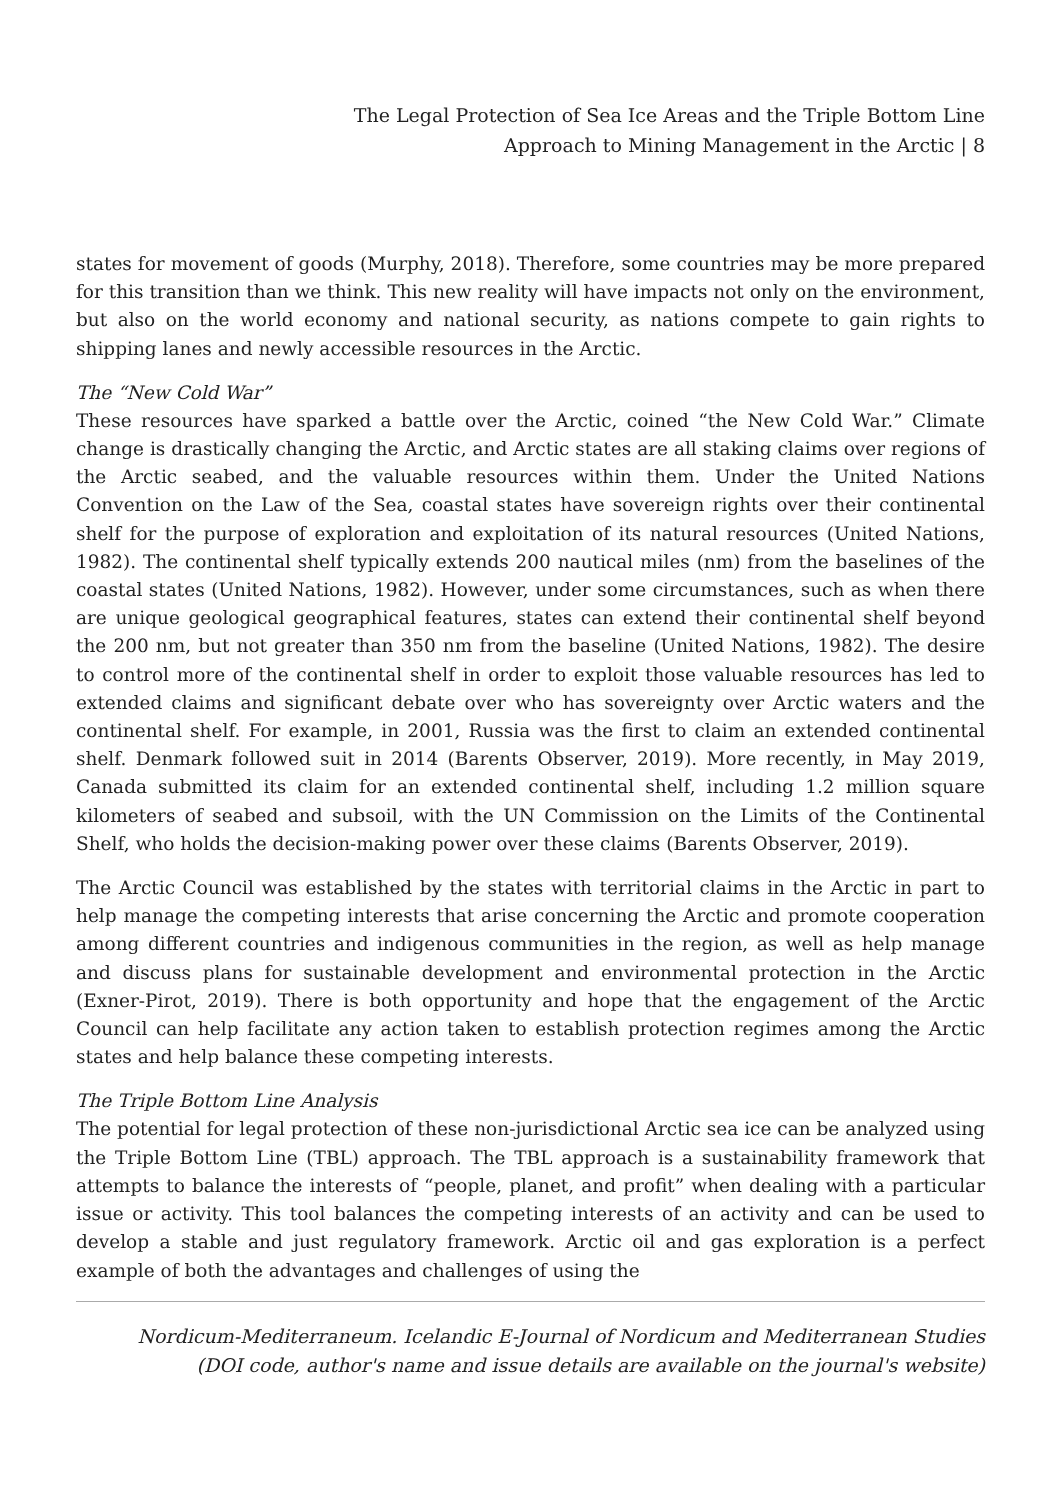The Legal Protection of Sea Ice Areas and the Triple Bottom Line
Approach to Mining Management in the Arctic | 8
states for movement of goods (Murphy, 2018). Therefore, some countries may be more prepared for this transition than we think. This new reality will have impacts not only on the environment, but also on the world economy and national security, as nations compete to gain rights to shipping lanes and newly accessible resources in the Arctic.
The “New Cold War”
These resources have sparked a battle over the Arctic, coined “the New Cold War.” Climate change is drastically changing the Arctic, and Arctic states are all staking claims over regions of the Arctic seabed, and the valuable resources within them. Under the United Nations Convention on the Law of the Sea, coastal states have sovereign rights over their continental shelf for the purpose of exploration and exploitation of its natural resources (United Nations, 1982). The continental shelf typically extends 200 nautical miles (nm) from the baselines of the coastal states (United Nations, 1982). However, under some circumstances, such as when there are unique geological geographical features, states can extend their continental shelf beyond the 200 nm, but not greater than 350 nm from the baseline (United Nations, 1982). The desire to control more of the continental shelf in order to exploit those valuable resources has led to extended claims and significant debate over who has sovereignty over Arctic waters and the continental shelf. For example, in 2001, Russia was the first to claim an extended continental shelf. Denmark followed suit in 2014 (Barents Observer, 2019). More recently, in May 2019, Canada submitted its claim for an extended continental shelf, including 1.2 million square kilometers of seabed and subsoil, with the UN Commission on the Limits of the Continental Shelf, who holds the decision-making power over these claims (Barents Observer, 2019).
The Arctic Council was established by the states with territorial claims in the Arctic in part to help manage the competing interests that arise concerning the Arctic and promote cooperation among different countries and indigenous communities in the region, as well as help manage and discuss plans for sustainable development and environmental protection in the Arctic (Exner-Pirot, 2019). There is both opportunity and hope that the engagement of the Arctic Council can help facilitate any action taken to establish protection regimes among the Arctic states and help balance these competing interests.
The Triple Bottom Line Analysis
The potential for legal protection of these non-jurisdictional Arctic sea ice can be analyzed using the Triple Bottom Line (TBL) approach. The TBL approach is a sustainability framework that attempts to balance the interests of “people, planet, and profit” when dealing with a particular issue or activity. This tool balances the competing interests of an activity and can be used to develop a stable and just regulatory framework. Arctic oil and gas exploration is a perfect example of both the advantages and challenges of using the
Nordicum-Mediterraneum. Icelandic E-Journal of Nordicum and Mediterranean Studies
(DOI code, author's name and issue details are available on the journal's website)